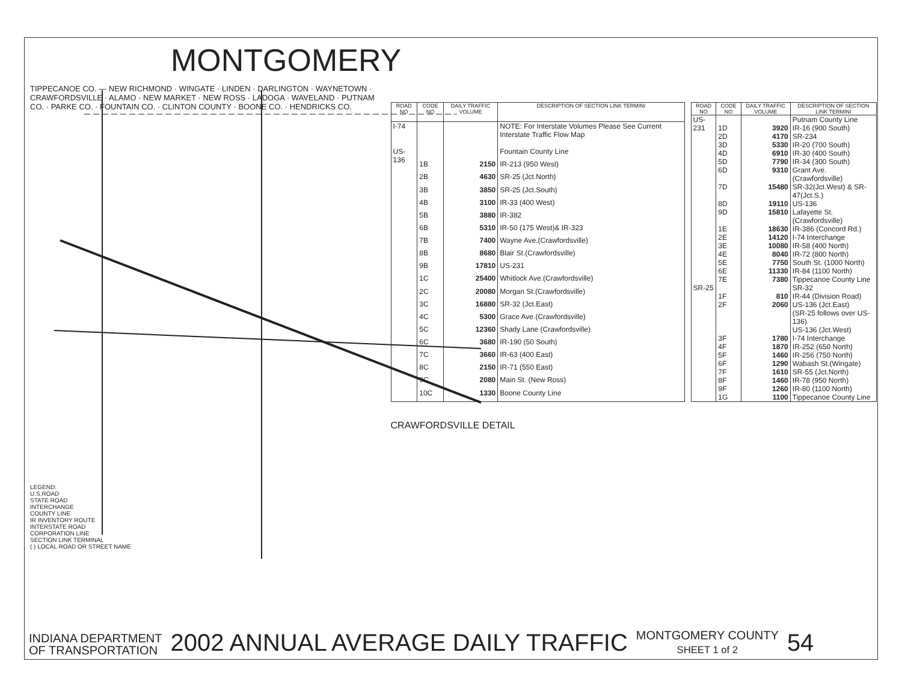MONTGOMERY
TIPPECANOE CO. — NEW RICHMOND · WINGATE · LINDEN · DARLINGTON · WAYNETOWN · CRAWFORDSVILLE · ALAMO · NEW MARKET · NEW ROSS · LADOGA · WAVELAND · PUTNAM CO. · PARKE CO. · FOUNTAIN CO. · CLINTON COUNTY · BOONE CO. · HENDRICKS CO.
LEGEND:
U.S.ROAD
STATE ROAD
INTERCHANGE
COUNTY LINE
IR INVENTORY ROUTE
INTERSTATE ROAD
CORPORATION LINE
SECTION LINK TERMINAL
( ) LOCAL ROAD OR STREET NAME
| ROAD NO | CODE NO | DAILY TRAFFIC VOLUME | DESCRIPTION OF SECTION LINK TERMINI |
| --- | --- | --- | --- |
| I-74 | | | NOTE: For Interstate Volumes Please See Current Interstate Traffic Flow Map |
| US-136 | | | Fountain County Line |
| | 1B | 2150 | IR-213 (950 West) |
| | 2B | 4630 | SR-25 (Jct.North) |
| | 3B | 3850 | SR-25 (Jct.South) |
| | 4B | 3100 | IR-33 (400 West) |
| | 5B | 3880 | IR-382 |
| | 6B | 5310 | IR-50 (175 West)& IR-323 |
| | 7B | 7400 | Wayne Ave.(Crawfordsville) |
| | 8B | 8680 | Blair St.(Crawfordsville) |
| | 9B | 17810 | US-231 |
| | 1C | 25400 | Whitlock Ave.(Crawfordsville) |
| | 2C | 20080 | Morgan St.(Crawfordsville) |
| | 3C | 16880 | SR-32 (Jct.East) |
| | 4C | 5300 | Grace Ave.(Crawfordsville) |
| | 5C | 12360 | Shady Lane (Crawfordsville) |
| | 6C | 3680 | IR-190 (50 South) |
| | 7C | 3660 | IR-63 (400 East) |
| | 8C | 2150 | IR-71 (550 East) |
| | 9C | 2080 | Main St. (New Ross) |
| | 10C | 1330 | Boone County Line |
| ROAD NO | CODE NO | DAILY TRAFFIC VOLUME | DESCRIPTION OF SECTION LINK TERMINI |
| --- | --- | --- | --- |
| US-231 | | | Putnam County Line |
| | 1D | 3920 | IR-16 (900 South) |
| | 2D | 4170 | SR-234 |
| | 3D | 5330 | IR-20 (700 South) |
| | 4D | 6910 | IR-30 (400 South) |
| | 5D | 7790 | IR-34 (300 South) |
| | 6D | 9310 | Grant Ave. (Crawfordsville) |
| | 7D | 15480 | SR-32(Jct.West) & SR-47(Jct.S.) |
| | 8D | 19110 | US-136 |
| | 9D | 15810 | Lafayette St. (Crawfordsville) |
| | 1E | 18630 | IR-386 (Concord Rd.) |
| | 2E | 14120 | I-74 Interchange |
| | 3E | 10080 | IR-58 (400 North) |
| | 4E | 8040 | IR-72 (800 North) |
| | 5E | 7750 | South St. (1000 North) |
| | 6E | 11330 | IR-84 (1100 North) |
| | 7E | 7380 | Tippecanoe County Line |
| SR-25 | | | SR-32 |
| | 1F | 810 | IR-44 (Division Road) |
| | 2F | 2060 | US-136 (Jct.East) |
| | | | (SR-25 follows over US-136) |
| | | | US-136 (Jct.West) |
| | 3F | 1780 | I-74 Interchange |
| | 4F | 1870 | IR-252 (650 North) |
| | 5F | 1460 | IR-256 (750 North) |
| | 6F | 1290 | Wabash St.(Wingate) |
| | 7F | 1610 | SR-55 (Jct.North) |
| | 8F | 1460 | IR-78 (950 North) |
| | 9F | 1260 | IR-80 (1100 North) |
| | 1G | 1100 | Tippecanoe County Line |
CRAWFORDSVILLE DETAIL
INDIANA DEPARTMENT
OF TRANSPORTATION
2002 ANNUAL AVERAGE DAILY TRAFFIC
MONTGOMERY COUNTY
SHEET 1 of 2
54